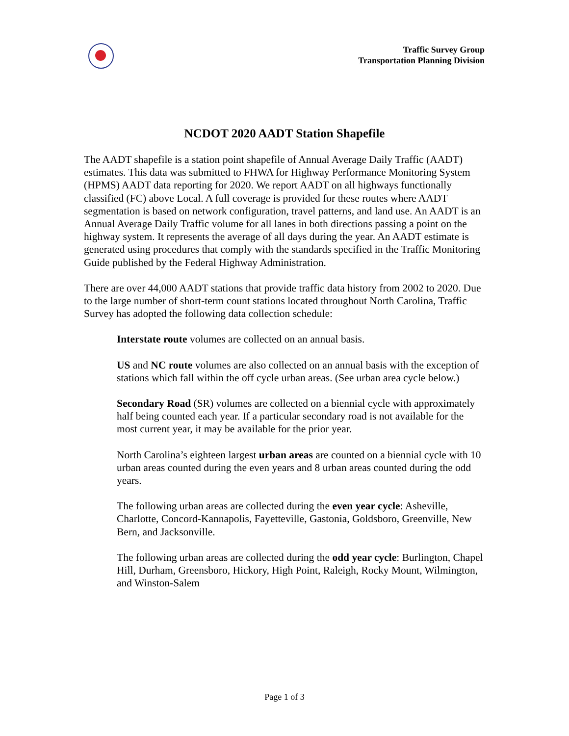Traffic Survey Group
Transportation Planning Division
NCDOT 2020 AADT Station Shapefile
The AADT shapefile is a station point shapefile of Annual Average Daily Traffic (AADT) estimates. This data was submitted to FHWA for Highway Performance Monitoring System (HPMS) AADT data reporting for 2020. We report AADT on all highways functionally classified (FC) above Local. A full coverage is provided for these routes where AADT segmentation is based on network configuration, travel patterns, and land use. An AADT is an Annual Average Daily Traffic volume for all lanes in both directions passing a point on the highway system. It represents the average of all days during the year. An AADT estimate is generated using procedures that comply with the standards specified in the Traffic Monitoring Guide published by the Federal Highway Administration.
There are over 44,000 AADT stations that provide traffic data history from 2002 to 2020. Due to the large number of short-term count stations located throughout North Carolina, Traffic Survey has adopted the following data collection schedule:
Interstate route volumes are collected on an annual basis.
US and NC route volumes are also collected on an annual basis with the exception of stations which fall within the off cycle urban areas. (See urban area cycle below.)
Secondary Road (SR) volumes are collected on a biennial cycle with approximately half being counted each year. If a particular secondary road is not available for the most current year, it may be available for the prior year.
North Carolina’s eighteen largest urban areas are counted on a biennial cycle with 10 urban areas counted during the even years and 8 urban areas counted during the odd years.
The following urban areas are collected during the even year cycle: Asheville, Charlotte, Concord-Kannapolis, Fayetteville, Gastonia, Goldsboro, Greenville, New Bern, and Jacksonville.
The following urban areas are collected during the odd year cycle: Burlington, Chapel Hill, Durham, Greensboro, Hickory, High Point, Raleigh, Rocky Mount, Wilmington, and Winston-Salem
Page 1 of 3